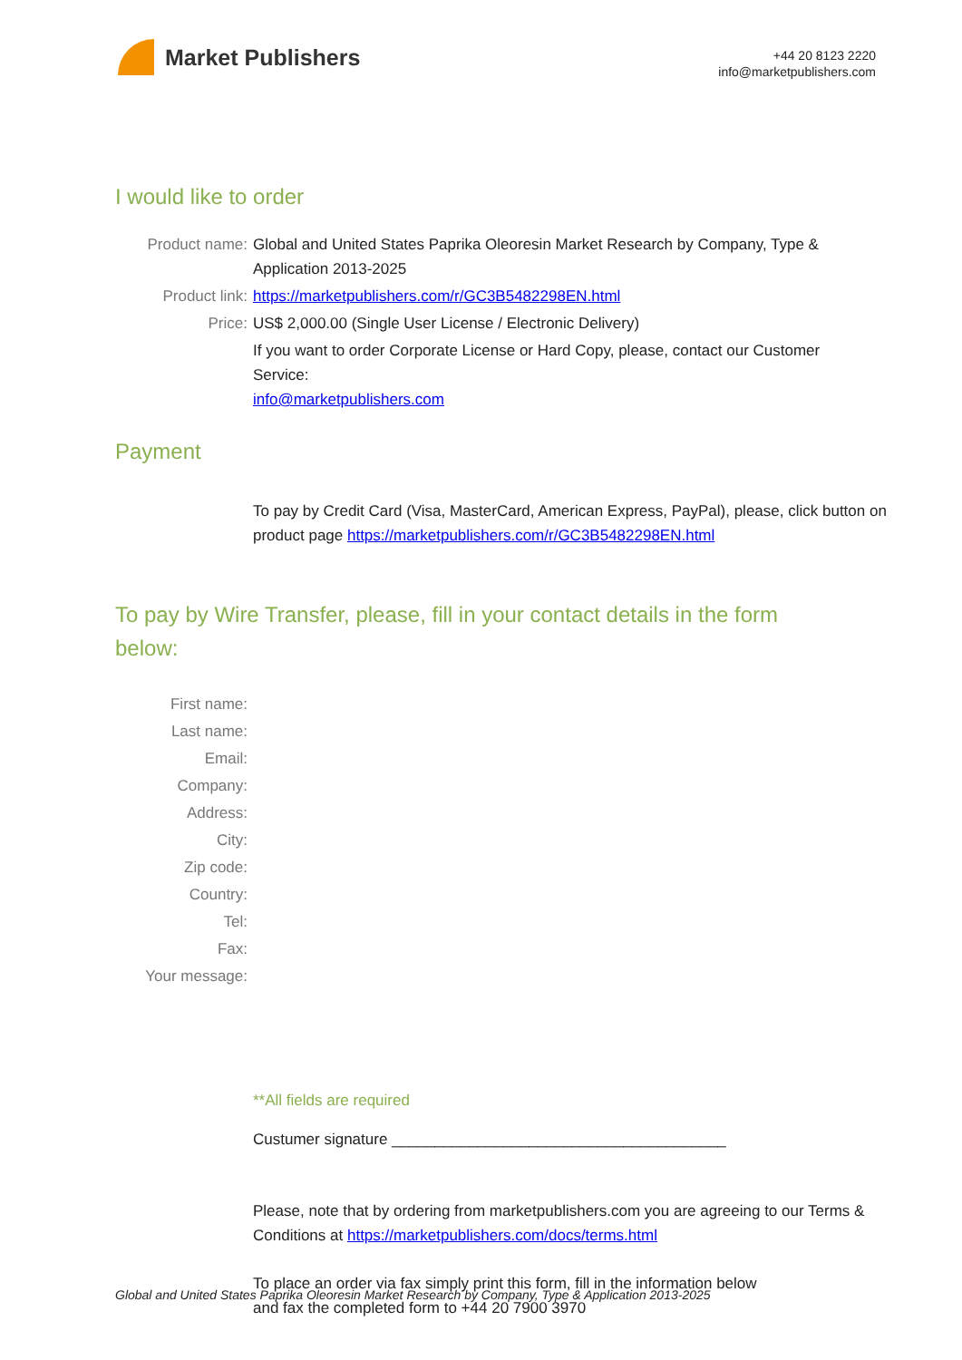Market Publishers
+44 20 8123 2220
info@marketpublishers.com
I would like to order
Product name: Global and United States Paprika Oleoresin Market Research by Company, Type & Application 2013-2025
Product link: https://marketpublishers.com/r/GC3B5482298EN.html
Price: US$ 2,000.00 (Single User License / Electronic Delivery)
If you want to order Corporate License or Hard Copy, please, contact our Customer Service:
info@marketpublishers.com
Payment
To pay by Credit Card (Visa, MasterCard, American Express, PayPal), please, click button on product page https://marketpublishers.com/r/GC3B5482298EN.html
To pay by Wire Transfer, please, fill in your contact details in the form below:
First name:
Last name:
Email:
Company:
Address:
City:
Zip code:
Country:
Tel:
Fax:
Your message:
**All fields are required
Custumer signature _______________________________________
Please, note that by ordering from marketpublishers.com you are agreeing to our Terms & Conditions at https://marketpublishers.com/docs/terms.html
To place an order via fax simply print this form, fill in the information below
and fax the completed form to +44 20 7900 3970
Global and United States Paprika Oleoresin Market Research by Company, Type & Application 2013-2025